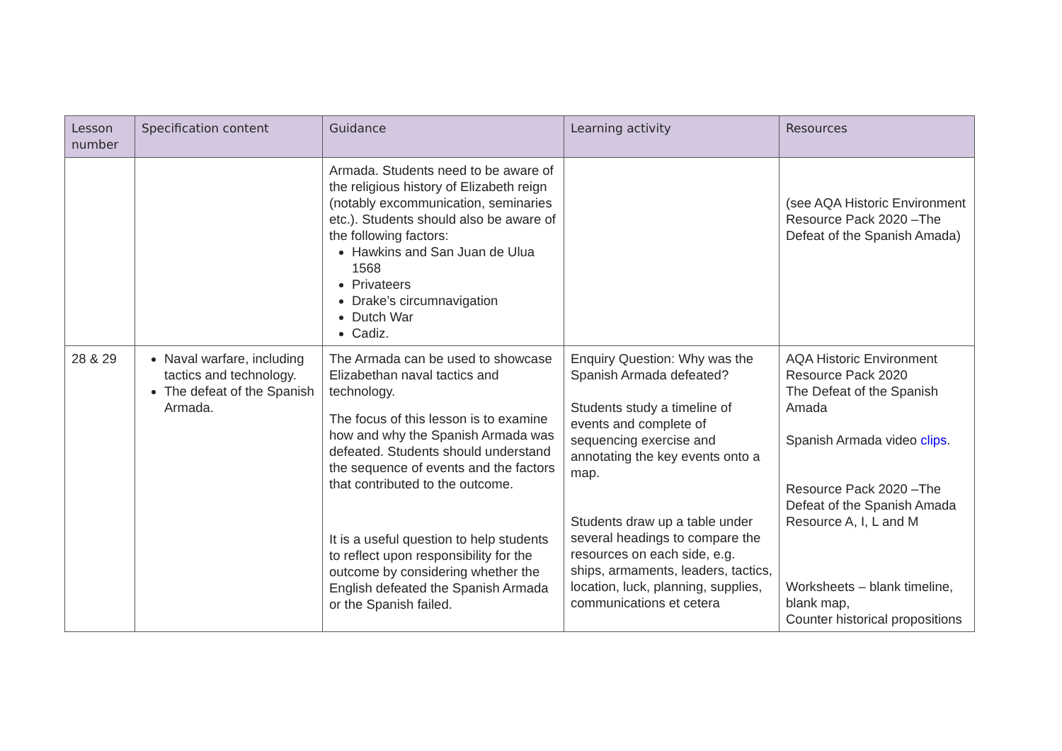| Lesson number | Specification content | Guidance | Learning activity | Resources |
| --- | --- | --- | --- | --- |
| | | Armada. Students need to be aware of the religious history of Elizabeth reign (notably excommunication, seminaries etc.). Students should also be aware of the following factors: Hawkins and San Juan de Ulua 1568 Privateers Drake’s circumnavigation Dutch War Cadiz. | | (see AQA Historic Environment Resource Pack 2020 –The Defeat of the Spanish Amada) |
| 28 & 29 | Naval warfare, including tactics and technology. The defeat of the Spanish Armada. | The Armada can be used to showcase Elizabethan naval tactics and technology. The focus of this lesson is to examine how and why the Spanish Armada was defeated. Students should understand the sequence of events and the factors that contributed to the outcome. It is a useful question to help students to reflect upon responsibility for the outcome by considering whether the English defeated the Spanish Armada or the Spanish failed. | Enquiry Question: Why was the Spanish Armada defeated? Students study a timeline of events and complete of sequencing exercise and annotating the key events onto a map. Students draw up a table under several headings to compare the resources on each side, e.g. ships, armaments, leaders, tactics, location, luck, planning, supplies, communications et cetera | AQA Historic Environment Resource Pack 2020 The Defeat of the Spanish Amada Spanish Armada video clips . Resource Pack 2020 –The Defeat of the Spanish Amada Resource A, I, L and M Worksheets – blank timeline, blank map, Counter historical propositions |